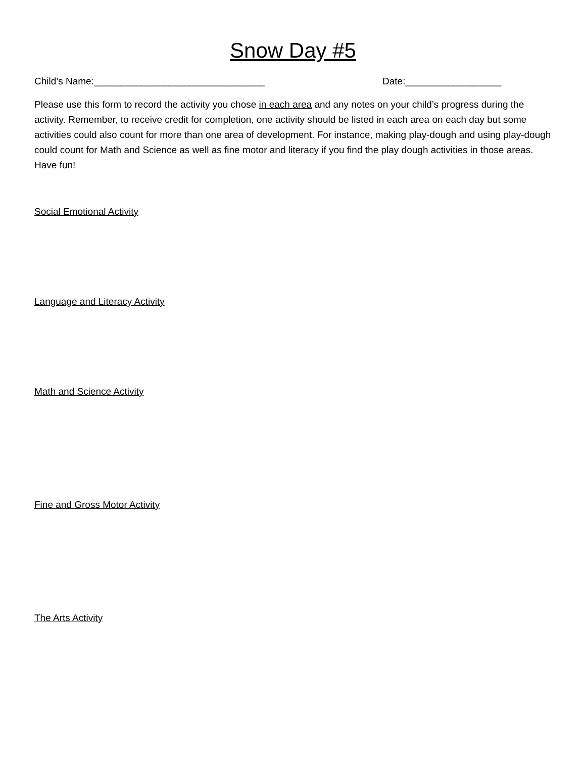Snow Day #5
Child’s Name:________________________________ Date:__________________
Please use this form to record the activity you chose in each area and any notes on your child’s progress during the activity. Remember, to receive credit for completion, one activity should be listed in each area on each day but some activities could also count for more than one area of development. For instance, making play-dough and using play-dough could count for Math and Science as well as fine motor and literacy if you find the play dough activities in those areas. Have fun!
Social Emotional Activity
Language and Literacy Activity
Math and Science Activity
Fine and Gross Motor Activity
The Arts Activity